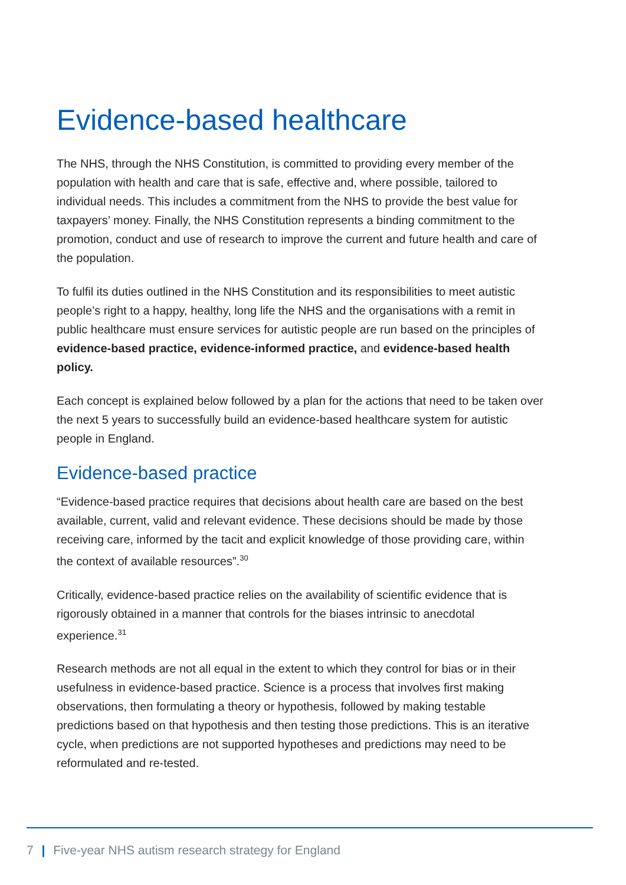Evidence-based healthcare
The NHS, through the NHS Constitution, is committed to providing every member of the population with health and care that is safe, effective and, where possible, tailored to individual needs. This includes a commitment from the NHS to provide the best value for taxpayers’ money. Finally, the NHS Constitution represents a binding commitment to the promotion, conduct and use of research to improve the current and future health and care of the population.
To fulfil its duties outlined in the NHS Constitution and its responsibilities to meet autistic people’s right to a happy, healthy, long life the NHS and the organisations with a remit in public healthcare must ensure services for autistic people are run based on the principles of evidence-based practice, evidence-informed practice, and evidence-based health policy.
Each concept is explained below followed by a plan for the actions that need to be taken over the next 5 years to successfully build an evidence-based healthcare system for autistic people in England.
Evidence-based practice
“Evidence-based practice requires that decisions about health care are based on the best available, current, valid and relevant evidence. These decisions should be made by those receiving care, informed by the tacit and explicit knowledge of those providing care, within the context of available resources”.<sup>30</sup>
Critically, evidence-based practice relies on the availability of scientific evidence that is rigorously obtained in a manner that controls for the biases intrinsic to anecdotal experience.<sup>31</sup>
Research methods are not all equal in the extent to which they control for bias or in their usefulness in evidence-based practice. Science is a process that involves first making observations, then formulating a theory or hypothesis, followed by making testable predictions based on that hypothesis and then testing those predictions. This is an iterative cycle, when predictions are not supported hypotheses and predictions may need to be reformulated and re-tested.
7 | Five-year NHS autism research strategy for England